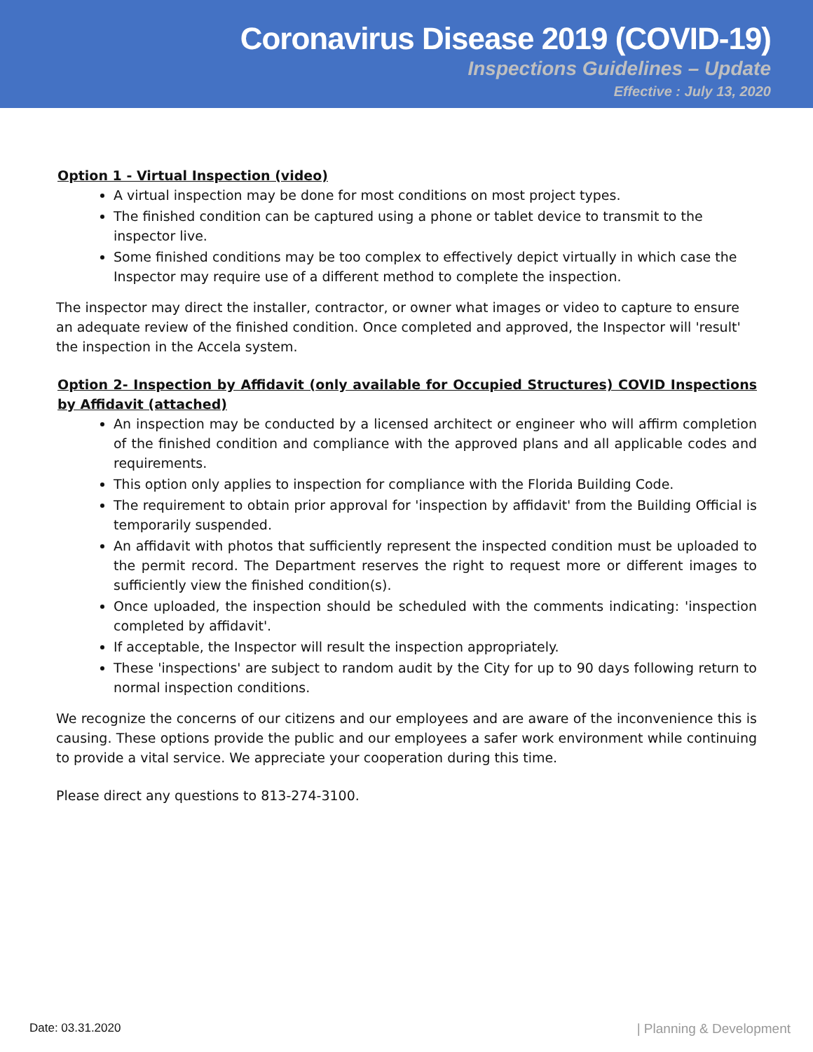Coronavirus Disease 2019 (COVID-19)
Inspections Guidelines – Update
Effective : July 13, 2020
Option 1 - Virtual Inspection (video)
A virtual inspection may be done for most conditions on most project types.
The finished condition can be captured using a phone or tablet device to transmit to the inspector live.
Some finished conditions may be too complex to effectively depict virtually in which case the Inspector may require use of a different method to complete the inspection.
The inspector may direct the installer, contractor, or owner what images or video to capture to ensure an adequate review of the finished condition. Once completed and approved, the Inspector will 'result' the inspection in the Accela system.
Option 2- Inspection by Affidavit (only available for Occupied Structures) COVID Inspections by Affidavit (attached)
An inspection may be conducted by a licensed architect or engineer who will affirm completion of the finished condition and compliance with the approved plans and all applicable codes and requirements.
This option only applies to inspection for compliance with the Florida Building Code.
The requirement to obtain prior approval for 'inspection by affidavit' from the Building Official is temporarily suspended.
An affidavit with photos that sufficiently represent the inspected condition must be uploaded to the permit record. The Department reserves the right to request more or different images to sufficiently view the finished condition(s).
Once uploaded, the inspection should be scheduled with the comments indicating: 'inspection completed by affidavit'.
If acceptable, the Inspector will result the inspection appropriately.
These 'inspections' are subject to random audit by the City for up to 90 days following return to normal inspection conditions.
We recognize the concerns of our citizens and our employees and are aware of the inconvenience this is causing. These options provide the public and our employees a safer work environment while continuing to provide a vital service. We appreciate your cooperation during this time.
Please direct any questions to 813-274-3100.
Date: 03.31.2020 | Planning & Development